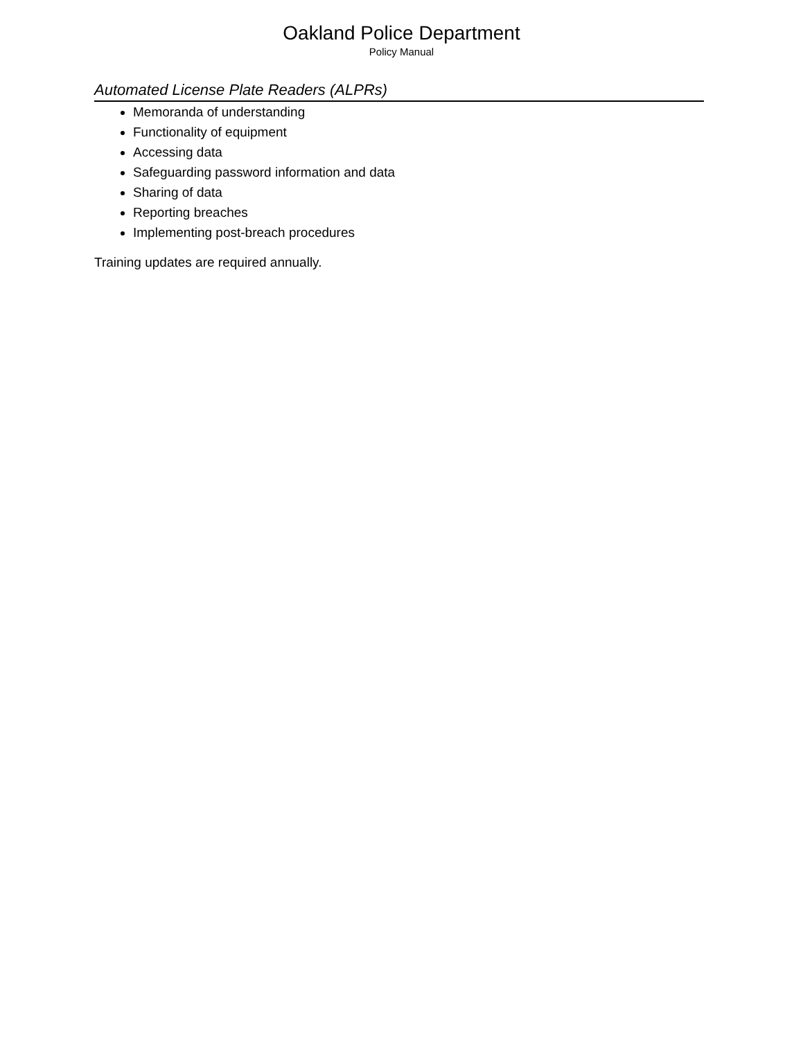Oakland Police Department
Policy Manual
Automated License Plate Readers (ALPRs)
Memoranda of understanding
Functionality of equipment
Accessing data
Safeguarding password information and data
Sharing of data
Reporting breaches
Implementing post-breach procedures
Training updates are required annually.